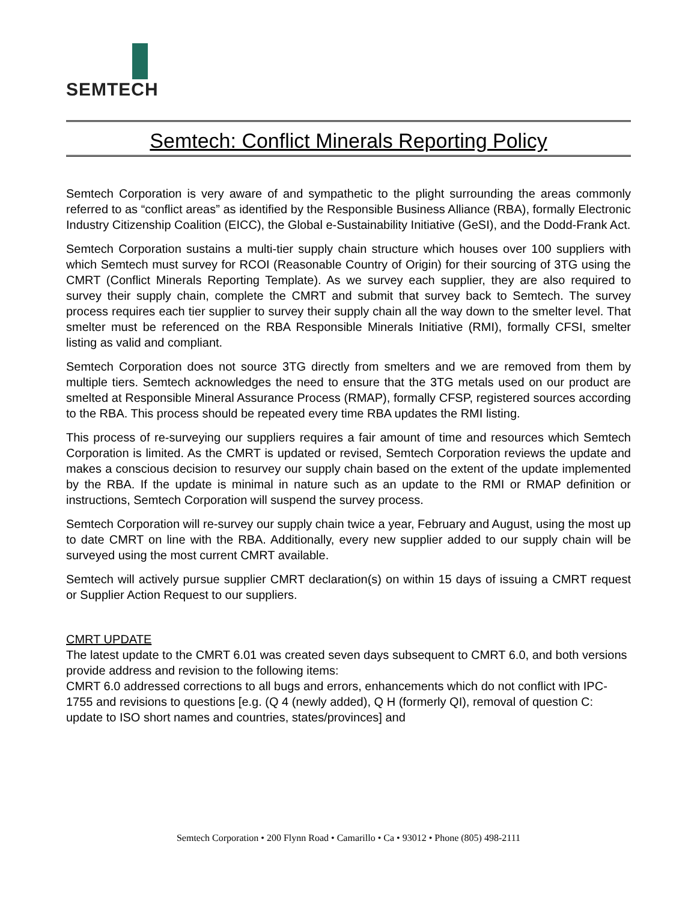SEMTECH
Semtech: Conflict Minerals Reporting Policy
Semtech Corporation is very aware of and sympathetic to the plight surrounding the areas commonly referred to as “conflict areas” as identified by the Responsible Business Alliance (RBA), formally Electronic Industry Citizenship Coalition (EICC), the Global e-Sustainability Initiative (GeSI), and the Dodd-Frank Act.
Semtech Corporation sustains a multi-tier supply chain structure which houses over 100 suppliers with which Semtech must survey for RCOI (Reasonable Country of Origin) for their sourcing of 3TG using the CMRT (Conflict Minerals Reporting Template). As we survey each supplier, they are also required to survey their supply chain, complete the CMRT and submit that survey back to Semtech. The survey process requires each tier supplier to survey their supply chain all the way down to the smelter level. That smelter must be referenced on the RBA Responsible Minerals Initiative (RMI), formally CFSI, smelter listing as valid and compliant.
Semtech Corporation does not source 3TG directly from smelters and we are removed from them by multiple tiers. Semtech acknowledges the need to ensure that the 3TG metals used on our product are smelted at Responsible Mineral Assurance Process (RMAP), formally CFSP, registered sources according to the RBA. This process should be repeated every time RBA updates the RMI listing.
This process of re-surveying our suppliers requires a fair amount of time and resources which Semtech Corporation is limited. As the CMRT is updated or revised, Semtech Corporation reviews the update and makes a conscious decision to resurvey our supply chain based on the extent of the update implemented by the RBA. If the update is minimal in nature such as an update to the RMI or RMAP definition or instructions, Semtech Corporation will suspend the survey process.
Semtech Corporation will re-survey our supply chain twice a year, February and August, using the most up to date CMRT on line with the RBA. Additionally, every new supplier added to our supply chain will be surveyed using the most current CMRT available.
Semtech will actively pursue supplier CMRT declaration(s) on within 15 days of issuing a CMRT request or Supplier Action Request to our suppliers.
CMRT UPDATE
The latest update to the CMRT 6.01 was created seven days subsequent to CMRT 6.0, and both versions provide address and revision to the following items:
CMRT 6.0 addressed corrections to all bugs and errors, enhancements which do not conflict with IPC-1755 and revisions to questions [e.g. (Q 4 (newly added), Q H (formerly QI), removal of question C: update to ISO short names and countries, states/provinces] and
Semtech Corporation • 200 Flynn Road • Camarillo • Ca • 93012 • Phone (805) 498-2111